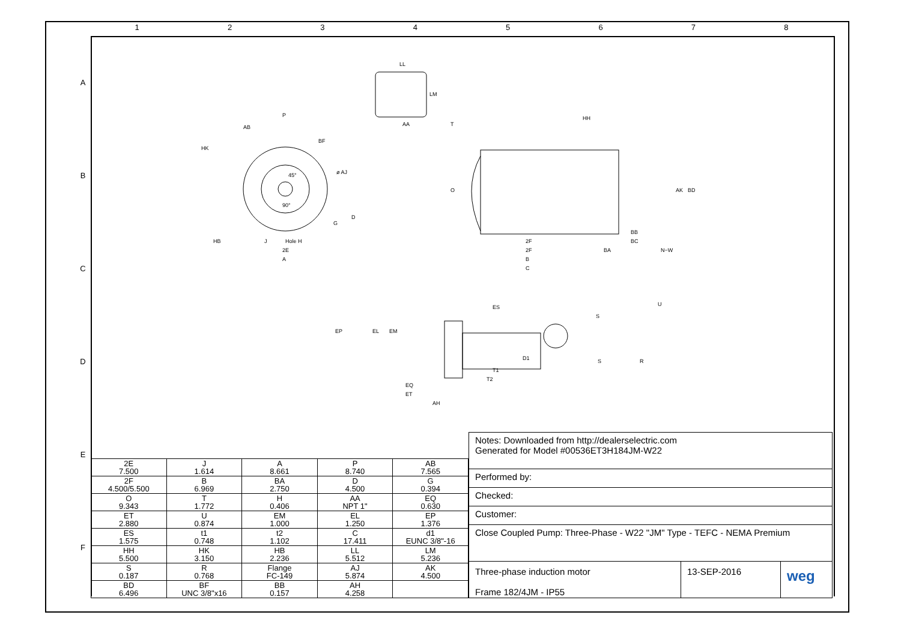1 2 3 4 5 6 7 8
A
B
C
D
E
F
LL
LM
AA
P
AB
BF
HK
ø AJ
45°
90°
D
G
HB
J
Hole H
2E
A
T
HH
O
AK
BD
BB
BC
2F
2F
BA
N−W
B
C
ES
EP
EL
EM
T1
T2
D1
S
S
R
U
EQ
ET
AH
| 2E 7.500 | J 1.614 | A 8.661 | P 8.740 | AB 7.565 |
| 2F 4.500/5.500 | B 6.969 | BA 2.750 | D 4.500 | G 0.394 |
| O 9.343 | T 1.772 | H 0.406 | AA NPT 1" | EQ 0.630 |
| ET 2.880 | U 0.874 | EM 1.000 | EL 1.250 | EP 1.376 |
| ES 1.575 | t1 0.748 | t2 1.102 | C 17.411 | d1 EUNC 3/8"-16 |
| HH 5.500 | HK 3.150 | HB 2.236 | LL 5.512 | LM 5.236 |
| S 0.187 | R 0.768 | Flange FC-149 | AJ 5.874 | AK 4.500 |
| BD 6.496 | BF UNC 3/8"x16 | BB 0.157 | AH 4.258 | |
Notes: Downloaded from http://dealerselectric.com
Generated for Model #00536ET3H184JM-W22
Performed by:
Checked:
Customer:
Close Coupled Pump: Three-Phase - W22 "JM" Type - TEFC - NEMA Premium
Three-phase induction motor
Frame 182/4JM - IP55 13-SEP-2016 weg